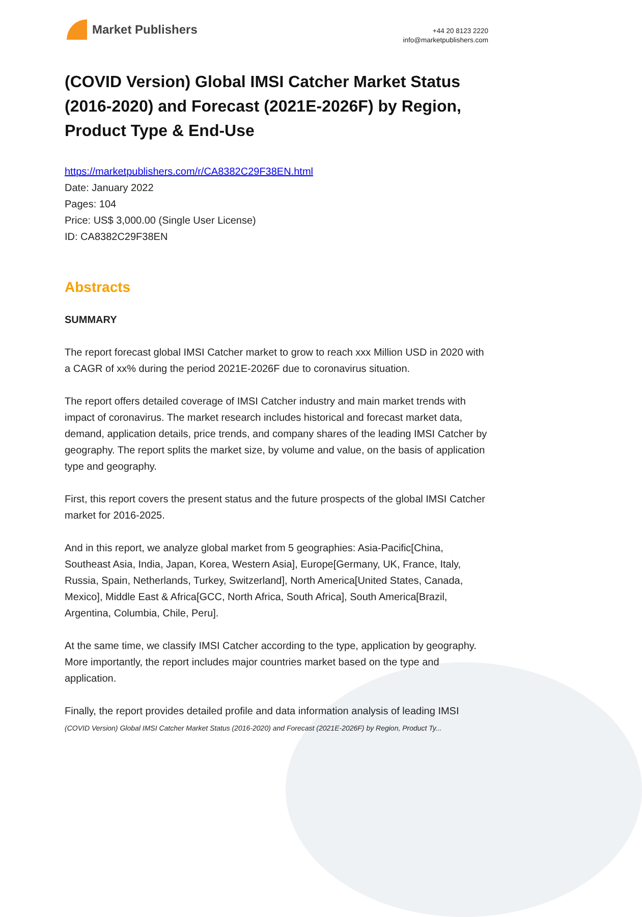Market Publishers
+44 20 8123 2220
info@marketpublishers.com
(COVID Version) Global IMSI Catcher Market Status (2016-2020) and Forecast (2021E-2026F) by Region, Product Type & End-Use
https://marketpublishers.com/r/CA8382C29F38EN.html
Date: January 2022
Pages: 104
Price: US$ 3,000.00 (Single User License)
ID: CA8382C29F38EN
Abstracts
SUMMARY
The report forecast global IMSI Catcher market to grow to reach xxx Million USD in 2020 with a CAGR of xx% during the period 2021E-2026F due to coronavirus situation.
The report offers detailed coverage of IMSI Catcher industry and main market trends with impact of coronavirus. The market research includes historical and forecast market data, demand, application details, price trends, and company shares of the leading IMSI Catcher by geography. The report splits the market size, by volume and value, on the basis of application type and geography.
First, this report covers the present status and the future prospects of the global IMSI Catcher market for 2016-2025.
And in this report, we analyze global market from 5 geographies: Asia-Pacific[China, Southeast Asia, India, Japan, Korea, Western Asia], Europe[Germany, UK, France, Italy, Russia, Spain, Netherlands, Turkey, Switzerland], North America[United States, Canada, Mexico], Middle East & Africa[GCC, North Africa, South Africa], South America[Brazil, Argentina, Columbia, Chile, Peru].
At the same time, we classify IMSI Catcher according to the type, application by geography. More importantly, the report includes major countries market based on the type and application.
Finally, the report provides detailed profile and data information analysis of leading IMSI
(COVID Version) Global IMSI Catcher Market Status (2016-2020) and Forecast (2021E-2026F) by Region, Product Ty...